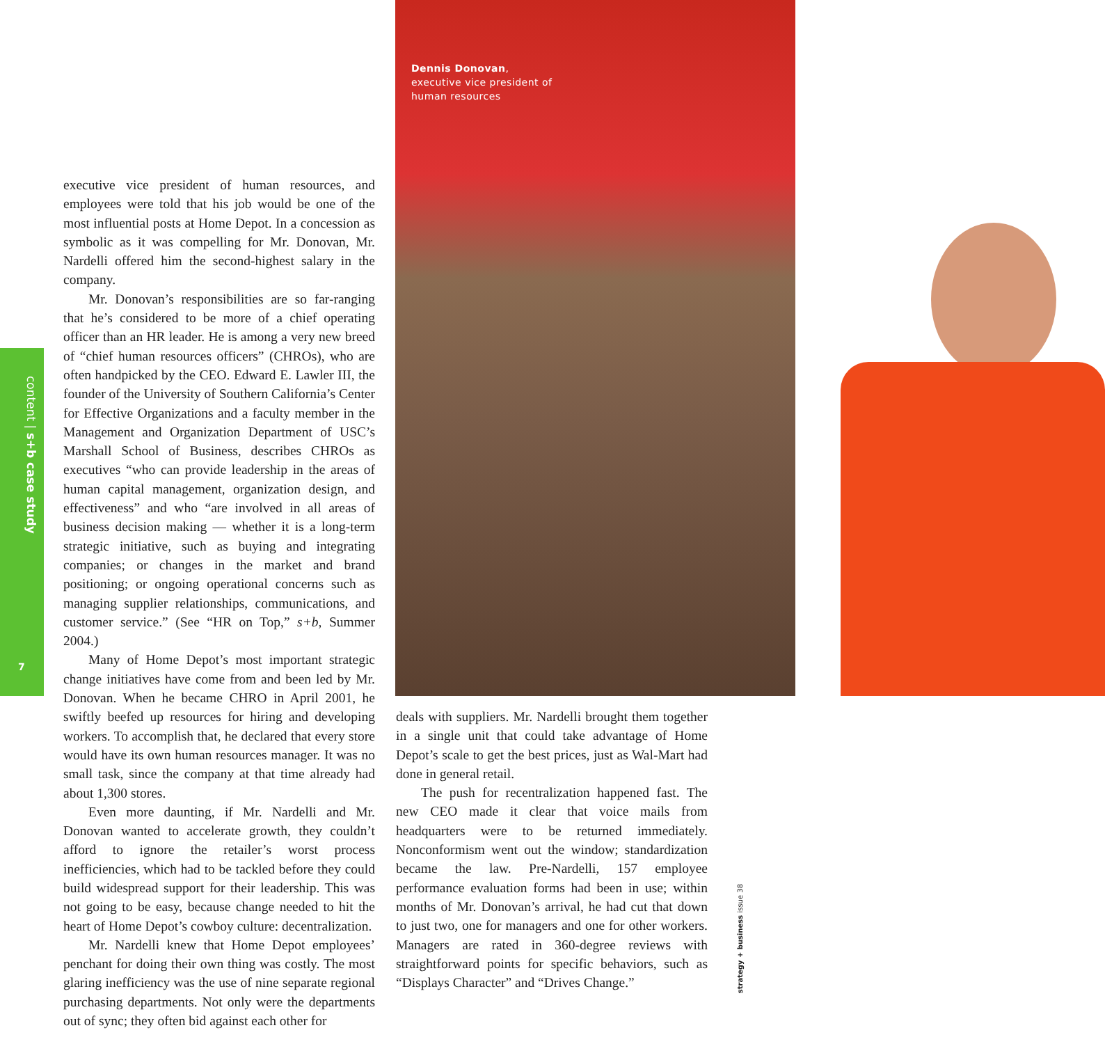content | s+b case study
7
Dennis Donovan,
executive vice president of
human resources
executive vice president of human resources, and employees were told that his job would be one of the most influential posts at Home Depot. In a concession as symbolic as it was compelling for Mr. Donovan, Mr. Nardelli offered him the second-highest salary in the company.
Mr. Donovan’s responsibilities are so far-ranging that he’s considered to be more of a chief operating officer than an HR leader. He is among a very new breed of “chief human resources officers” (CHROs), who are often handpicked by the CEO. Edward E. Lawler III, the founder of the University of Southern California’s Center for Effective Organizations and a faculty member in the Management and Organization Department of USC’s Marshall School of Business, describes CHROs as executives “who can provide leadership in the areas of human capital management, organization design, and effectiveness” and who “are involved in all areas of business decision making — whether it is a long-term strategic initiative, such as buying and integrating companies; or changes in the market and brand positioning; or ongoing operational concerns such as managing supplier relationships, communications, and customer service.” (See “HR on Top,” s+b, Summer 2004.)
Many of Home Depot’s most important strategic change initiatives have come from and been led by Mr. Donovan. When he became CHRO in April 2001, he swiftly beefed up resources for hiring and developing workers. To accomplish that, he declared that every store would have its own human resources manager. It was no small task, since the company at that time already had about 1,300 stores.
Even more daunting, if Mr. Nardelli and Mr. Donovan wanted to accelerate growth, they couldn’t afford to ignore the retailer’s worst process inefficiencies, which had to be tackled before they could build widespread support for their leadership. This was not going to be easy, because change needed to hit the heart of Home Depot’s cowboy culture: decentralization.
Mr. Nardelli knew that Home Depot employees’ penchant for doing their own thing was costly. The most glaring inefficiency was the use of nine separate regional purchasing departments. Not only were the departments out of sync; they often bid against each other for
deals with suppliers. Mr. Nardelli brought them together in a single unit that could take advantage of Home Depot’s scale to get the best prices, just as Wal-Mart had done in general retail.
The push for recentralization happened fast. The new CEO made it clear that voice mails from headquarters were to be returned immediately. Nonconformism went out the window; standardization became the law. Pre-Nardelli, 157 employee performance evaluation forms had been in use; within months of Mr. Donovan’s arrival, he had cut that down to just two, one for managers and one for other workers. Managers are rated in 360-degree reviews with straightforward points for specific behaviors, such as “Displays Character” and “Drives Change.”
strategy + business issue 38